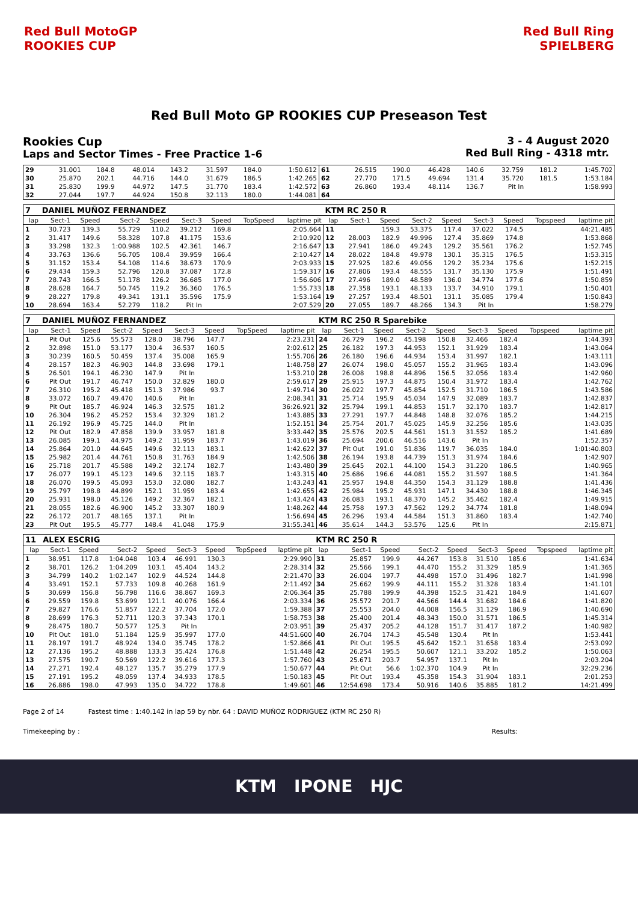Red Bull MotoGP ROOKIES CUP
Red Bull Ring SPIELBERG
Red Bull Moto GP ROOKIES CUP Preseason Test
Rookies Cup
Laps and Sector Times - Free Practice 1-6
3 - 4 August 2020
Red Bull Ring - 4318 mtr.
| 29 | 31.001 | 184.8 | 48.014 | 143.2 | 31.597 | 184.0 | | 1:50.612 | 61 | 26.515 | 190.0 | 46.428 | 140.6 | 32.759 | 181.2 | | 1:45.702 |
| 30 | 25.870 | 202.1 | 44.716 | 144.0 | 31.679 | 186.5 | | 1:42.265 | 62 | 27.770 | 171.5 | 49.694 | 131.4 | 35.720 | 181.5 | | 1:53.184 |
| 31 | 25.830 | 199.9 | 44.972 | 147.5 | 31.770 | 183.4 | | 1:42.572 | 63 | 26.860 | 193.4 | 48.114 | 136.7 | Pit In | | | 1:58.993 |
| 32 | 27.044 | 197.7 | 44.924 | 150.8 | 32.113 | 180.0 | | 1:44.081 | 64 | | | | | | | | |
| 7 | DANIEL MUÑOZ FERNANDEZ | | | | | | | | KTM RC 250 R | | | | | | | | |
| lap | Sect-1 | Speed | Sect-2 | Speed | Sect-3 | Speed | TopSpeed | laptime pit | lap | Sect-1 | Speed | Sect-2 | Speed | Sect-3 | Speed | Topspeed | laptime pit |
| 1 | 30.723 | 139.3 | 55.729 | 110.2 | 39.212 | 169.8 | | 2:05.664 | 11 | | 159.3 | 53.375 | 117.4 | 37.022 | 174.5 | | 44:21.485 |
| 2 | 31.417 | 149.6 | 58.328 | 107.8 | 41.175 | 153.6 | | 2:10.920 | 12 | 28.003 | 182.9 | 49.996 | 127.4 | 35.869 | 174.8 | | 1:53.868 |
| 3 | 33.298 | 132.3 | 1:00.988 | 102.5 | 42.361 | 146.7 | | 2:16.647 | 13 | 27.941 | 186.0 | 49.243 | 129.2 | 35.561 | 176.2 | | 1:52.745 |
| 4 | 33.763 | 136.6 | 56.705 | 108.4 | 39.959 | 166.4 | | 2:10.427 | 14 | 28.022 | 184.8 | 49.978 | 130.1 | 35.315 | 176.5 | | 1:53.315 |
| 5 | 31.152 | 153.4 | 54.108 | 114.6 | 38.673 | 170.9 | | 2:03.933 | 15 | 27.925 | 182.6 | 49.056 | 129.2 | 35.234 | 175.6 | | 1:52.215 |
| 6 | 29.434 | 159.3 | 52.796 | 120.8 | 37.087 | 172.8 | | 1:59.317 | 16 | 27.806 | 193.4 | 48.555 | 131.7 | 35.130 | 175.9 | | 1:51.491 |
| 7 | 28.743 | 166.5 | 51.178 | 126.2 | 36.685 | 177.0 | | 1:56.606 | 17 | 27.496 | 189.0 | 48.589 | 136.0 | 34.774 | 177.6 | | 1:50.859 |
| 8 | 28.628 | 164.7 | 50.745 | 119.2 | 36.360 | 176.5 | | 1:55.733 | 18 | 27.358 | 193.1 | 48.133 | 133.7 | 34.910 | 179.1 | | 1:50.401 |
| 9 | 28.227 | 179.8 | 49.341 | 131.1 | 35.596 | 175.9 | | 1:53.164 | 19 | 27.257 | 193.4 | 48.501 | 131.1 | 35.085 | 179.4 | | 1:50.843 |
| 10 | 28.694 | 163.4 | 52.279 | 118.2 | Pit In | | | 2:07.529 | 20 | 27.055 | 189.7 | 48.266 | 134.3 | Pit In | | | 1:58.279 |
| 7 | DANIEL MUÑOZ FERNANDEZ | | | | | | | | KTM RC 250 R Sparebike | | | | | | | | |
| lap | Sect-1 | Speed | Sect-2 | Speed | Sect-3 | Speed | TopSpeed | laptime pit | lap | Sect-1 | Speed | Sect-2 | Speed | Sect-3 | Speed | Topspeed | laptime pit |
| 1 | Pit Out | 125.6 | 55.573 | 128.0 | 38.796 | 147.7 | | 2:23.231 | 24 | 26.729 | 196.2 | 45.198 | 150.8 | 32.466 | 182.4 | | 1:44.393 |
| 2 | 32.898 | 151.0 | 53.177 | 130.4 | 36.537 | 160.5 | | 2:02.612 | 25 | 26.182 | 197.3 | 44.953 | 152.1 | 31.929 | 183.4 | | 1:43.064 |
| 3 | 30.239 | 160.5 | 50.459 | 137.4 | 35.008 | 165.9 | | 1:55.706 | 26 | 26.180 | 196.6 | 44.934 | 153.4 | 31.997 | 182.1 | | 1:43.111 |
| 4 | 28.157 | 182.3 | 46.903 | 144.8 | 33.698 | 179.1 | | 1:48.758 | 27 | 26.074 | 198.0 | 45.057 | 155.2 | 31.965 | 183.4 | | 1:43.096 |
| 5 | 26.501 | 194.1 | 46.230 | 147.9 | Pit In | | | 1:53.210 | 28 | 26.008 | 198.8 | 44.896 | 156.5 | 32.056 | 183.4 | | 1:42.960 |
| 6 | Pit Out | 191.7 | 46.747 | 150.0 | 32.829 | 180.0 | | 2:59.617 | 29 | 25.915 | 197.3 | 44.875 | 150.4 | 31.972 | 183.4 | | 1:42.762 |
| 7 | 26.310 | 195.2 | 45.418 | 151.3 | 37.986 | 93.7 | | 1:49.714 | 30 | 26.022 | 197.7 | 45.854 | 152.5 | 31.710 | 186.5 | | 1:43.586 |
| 8 | 33.072 | 160.7 | 49.470 | 140.6 | Pit In | | | 2:08.341 | 31 | 25.714 | 195.9 | 45.034 | 147.9 | 32.089 | 183.7 | | 1:42.837 |
| 9 | Pit Out | 185.7 | 46.924 | 146.3 | 32.575 | 181.2 | | 36:26.921 | 32 | 25.794 | 199.1 | 44.853 | 151.7 | 32.170 | 183.7 | | 1:42.817 |
| 10 | 26.304 | 196.2 | 45.252 | 153.4 | 32.329 | 181.2 | | 1:43.885 | 33 | 27.291 | 197.7 | 44.848 | 148.8 | 32.076 | 185.2 | | 1:44.215 |
| 11 | 26.192 | 196.9 | 45.725 | 144.0 | Pit In | | | 1:52.151 | 34 | 25.754 | 201.7 | 45.025 | 145.9 | 32.256 | 185.6 | | 1:43.035 |
| 12 | Pit Out | 182.9 | 47.858 | 139.9 | 33.957 | 181.8 | | 3:33.442 | 35 | 25.576 | 202.5 | 44.561 | 151.3 | 31.552 | 185.2 | | 1:41.689 |
| 13 | 26.085 | 199.1 | 44.975 | 149.2 | 31.959 | 183.7 | | 1:43.019 | 36 | 25.694 | 200.6 | 46.516 | 143.6 | Pit In | | | 1:52.357 |
| 14 | 25.864 | 201.0 | 44.645 | 149.6 | 32.113 | 183.1 | | 1:42.622 | 37 | Pit Out | 191.0 | 51.836 | 119.7 | 36.035 | 184.0 | | 1:01:40.803 |
| 15 | 25.982 | 201.4 | 44.761 | 150.8 | 31.763 | 184.9 | | 1:42.506 | 38 | 26.194 | 193.8 | 44.739 | 151.3 | 31.974 | 184.6 | | 1:42.907 |
| 16 | 25.718 | 201.7 | 45.588 | 149.2 | 32.174 | 182.7 | | 1:43.480 | 39 | 25.645 | 202.1 | 44.100 | 154.3 | 31.220 | 186.5 | | 1:40.965 |
| 17 | 26.077 | 199.1 | 45.123 | 149.6 | 32.115 | 183.7 | | 1:43.315 | 40 | 25.686 | 196.6 | 44.081 | 155.2 | 31.597 | 188.5 | | 1:41.364 |
| 18 | 26.070 | 199.5 | 45.093 | 153.0 | 32.080 | 182.7 | | 1:43.243 | 41 | 25.957 | 194.8 | 44.350 | 154.3 | 31.129 | 188.8 | | 1:41.436 |
| 19 | 25.797 | 198.8 | 44.899 | 152.1 | 31.959 | 183.4 | | 1:42.655 | 42 | 25.984 | 195.2 | 45.931 | 147.1 | 34.430 | 188.8 | | 1:46.345 |
| 20 | 25.931 | 198.0 | 45.126 | 149.2 | 32.367 | 182.1 | | 1:43.424 | 43 | 26.083 | 193.1 | 48.370 | 145.2 | 35.462 | 182.4 | | 1:49.915 |
| 21 | 28.055 | 182.6 | 46.900 | 145.2 | 33.307 | 180.9 | | 1:48.262 | 44 | 25.758 | 197.3 | 47.562 | 129.2 | 34.774 | 181.8 | | 1:48.094 |
| 22 | 26.172 | 201.7 | 48.165 | 137.1 | Pit In | | | 1:56.694 | 45 | 26.296 | 193.4 | 44.584 | 151.3 | 31.860 | 183.4 | | 1:42.740 |
| 23 | Pit Out | 195.5 | 45.777 | 148.4 | 41.048 | 175.9 | | 31:55.341 | 46 | 35.614 | 144.3 | 53.576 | 125.6 | Pit In | | | 2:15.871 |
| 11 | ALEX ESCRIG | | | | | | | | KTM RC 250 R | | | | | | | | |
| lap | Sect-1 | Speed | Sect-2 | Speed | Sect-3 | Speed | TopSpeed | laptime pit | lap | Sect-1 | Speed | Sect-2 | Speed | Sect-3 | Speed | Topspeed | laptime pit |
| 1 | 38.951 | 117.8 | 1:04.048 | 103.4 | 46.991 | 130.3 | | 2:29.990 | 31 | 25.857 | 199.9 | 44.267 | 153.8 | 31.510 | 185.6 | | 1:41.634 |
| 2 | 38.701 | 126.2 | 1:04.209 | 103.1 | 45.404 | 143.2 | | 2:28.314 | 32 | 25.566 | 199.1 | 44.470 | 155.2 | 31.329 | 185.9 | | 1:41.365 |
| 3 | 34.799 | 140.2 | 1:02.147 | 102.9 | 44.524 | 144.8 | | 2:21.470 | 33 | 26.004 | 197.7 | 44.498 | 157.0 | 31.496 | 182.7 | | 1:41.998 |
| 4 | 33.491 | 152.1 | 57.733 | 109.8 | 40.268 | 161.9 | | 2:11.492 | 34 | 25.662 | 199.9 | 44.111 | 155.2 | 31.328 | 183.4 | | 1:41.101 |
| 5 | 30.699 | 156.8 | 56.798 | 116.6 | 38.867 | 169.3 | | 2:06.364 | 35 | 25.788 | 199.9 | 44.398 | 152.5 | 31.421 | 184.9 | | 1:41.607 |
| 6 | 29.559 | 159.8 | 53.699 | 121.1 | 40.076 | 166.4 | | 2:03.334 | 36 | 25.572 | 201.7 | 44.566 | 144.4 | 31.682 | 184.6 | | 1:41.820 |
| 7 | 29.827 | 176.6 | 51.857 | 122.2 | 37.704 | 172.0 | | 1:59.388 | 37 | 25.553 | 204.0 | 44.008 | 156.5 | 31.129 | 186.9 | | 1:40.690 |
| 8 | 28.699 | 176.3 | 52.711 | 120.3 | 37.343 | 170.1 | | 1:58.753 | 38 | 25.400 | 201.4 | 48.343 | 150.0 | 31.571 | 186.5 | | 1:45.314 |
| 9 | 28.475 | 180.7 | 50.577 | 125.3 | Pit In | | | 2:03.951 | 39 | 25.437 | 205.2 | 44.128 | 151.7 | 31.417 | 187.2 | | 1:40.982 |
| 10 | Pit Out | 181.0 | 51.184 | 125.9 | 35.997 | 177.0 | | 44:51.600 | 40 | 26.704 | 174.3 | 45.548 | 130.4 | Pit In | | | 1:53.441 |
| 11 | 28.197 | 191.7 | 48.924 | 134.0 | 35.745 | 178.2 | | 1:52.866 | 41 | Pit Out | 195.5 | 45.642 | 152.1 | 31.658 | 183.4 | | 2:53.092 |
| 12 | 27.136 | 195.2 | 48.888 | 133.3 | 35.424 | 176.8 | | 1:51.448 | 42 | 26.254 | 195.5 | 50.607 | 121.1 | 33.202 | 185.2 | | 1:50.063 |
| 13 | 27.575 | 190.7 | 50.569 | 122.2 | 39.616 | 177.3 | | 1:57.760 | 43 | 25.671 | 203.7 | 54.957 | 137.1 | Pit In | | | 2:03.204 |
| 14 | 27.271 | 192.4 | 48.127 | 135.7 | 35.279 | 177.9 | | 1:50.677 | 44 | Pit Out | 56.6 | 1:02.370 | 104.9 | Pit In | | | 32:29.236 |
| 15 | 27.191 | 195.2 | 48.059 | 137.4 | 34.933 | 178.5 | | 1:50.183 | 45 | Pit Out | 193.4 | 45.358 | 154.3 | 31.904 | 183.1 | | 2:01.253 |
| 16 | 26.886 | 198.0 | 47.993 | 135.0 | 34.722 | 178.8 | | 1:49.601 | 46 | 12:54.698 | 173.4 | 50.916 | 140.6 | 35.885 | 181.2 | | 14:21.499 |
Page 2 of 14 Fastest time : 1:40.142 in lap 59 by nbr. 64 : DAVID MUÑOZ RODRIGUEZ (KTM RC 250 R)
Timekeeping by : Results:
KTM IPONE HJC